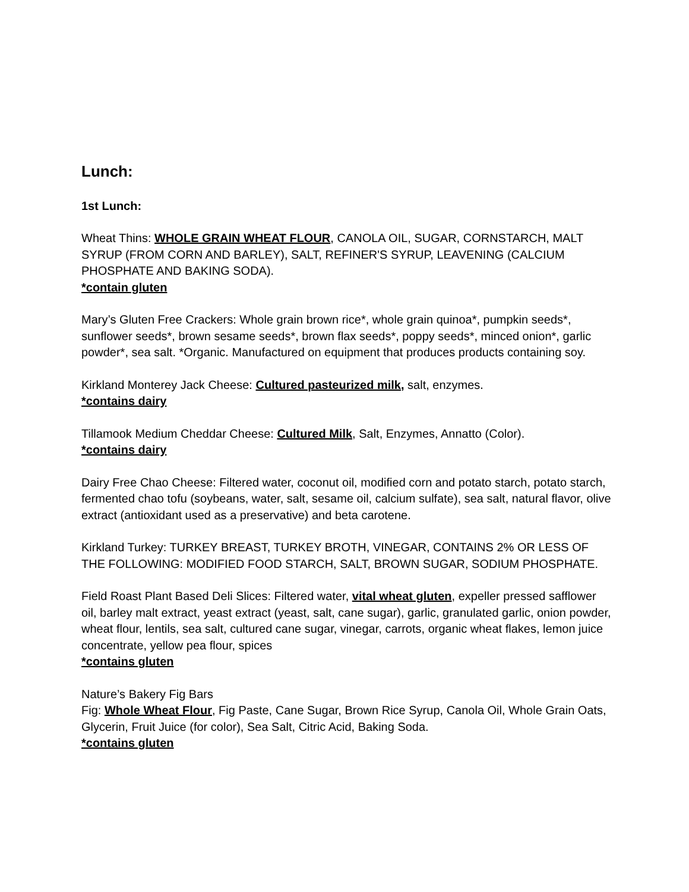Lunch:
1st Lunch:
Wheat Thins: WHOLE GRAIN WHEAT FLOUR, CANOLA OIL, SUGAR, CORNSTARCH, MALT SYRUP (FROM CORN AND BARLEY), SALT, REFINER'S SYRUP, LEAVENING (CALCIUM PHOSPHATE AND BAKING SODA).
*contain gluten
Mary’s Gluten Free Crackers: Whole grain brown rice*, whole grain quinoa*, pumpkin seeds*, sunflower seeds*, brown sesame seeds*, brown flax seeds*, poppy seeds*, minced onion*, garlic powder*, sea salt. *Organic. Manufactured on equipment that produces products containing soy.
Kirkland Monterey Jack Cheese: Cultured pasteurized milk, salt, enzymes.
*contains dairy
Tillamook Medium Cheddar Cheese: Cultured Milk, Salt, Enzymes, Annatto (Color).
*contains dairy
Dairy Free Chao Cheese: Filtered water, coconut oil, modified corn and potato starch, potato starch, fermented chao tofu (soybeans, water, salt, sesame oil, calcium sulfate), sea salt, natural flavor, olive extract (antioxidant used as a preservative) and beta carotene.
Kirkland Turkey: TURKEY BREAST, TURKEY BROTH, VINEGAR, CONTAINS 2% OR LESS OF THE FOLLOWING: MODIFIED FOOD STARCH, SALT, BROWN SUGAR, SODIUM PHOSPHATE.
Field Roast Plant Based Deli Slices: Filtered water, vital wheat gluten, expeller pressed safflower oil, barley malt extract, yeast extract (yeast, salt, cane sugar), garlic, granulated garlic, onion powder, wheat flour, lentils, sea salt, cultured cane sugar, vinegar, carrots, organic wheat flakes, lemon juice concentrate, yellow pea flour, spices
*contains gluten
Nature’s Bakery Fig Bars
Fig: Whole Wheat Flour, Fig Paste, Cane Sugar, Brown Rice Syrup, Canola Oil, Whole Grain Oats, Glycerin, Fruit Juice (for color), Sea Salt, Citric Acid, Baking Soda.
*contains gluten